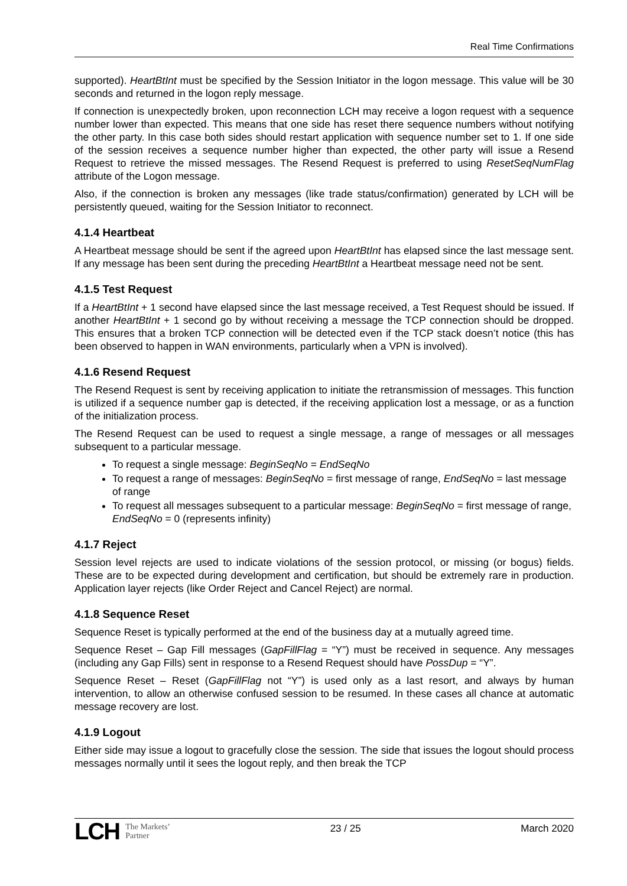Real Time Confirmations
supported). HeartBtInt must be specified by the Session Initiator in the logon message. This value will be 30 seconds and returned in the logon reply message.
If connection is unexpectedly broken, upon reconnection LCH may receive a logon request with a sequence number lower than expected. This means that one side has reset there sequence numbers without notifying the other party. In this case both sides should restart application with sequence number set to 1. If one side of the session receives a sequence number higher than expected, the other party will issue a Resend Request to retrieve the missed messages. The Resend Request is preferred to using ResetSeqNumFlag attribute of the Logon message.
Also, if the connection is broken any messages (like trade status/confirmation) generated by LCH will be persistently queued, waiting for the Session Initiator to reconnect.
4.1.4 Heartbeat
A Heartbeat message should be sent if the agreed upon HeartBtInt has elapsed since the last message sent. If any message has been sent during the preceding HeartBtInt a Heartbeat message need not be sent.
4.1.5 Test Request
If a HeartBtInt + 1 second have elapsed since the last message received, a Test Request should be issued. If another HeartBtInt + 1 second go by without receiving a message the TCP connection should be dropped. This ensures that a broken TCP connection will be detected even if the TCP stack doesn’t notice (this has been observed to happen in WAN environments, particularly when a VPN is involved).
4.1.6 Resend Request
The Resend Request is sent by receiving application to initiate the retransmission of messages. This function is utilized if a sequence number gap is detected, if the receiving application lost a message, or as a function of the initialization process.
The Resend Request can be used to request a single message, a range of messages or all messages subsequent to a particular message.
To request a single message: BeginSeqNo = EndSeqNo
To request a range of messages: BeginSeqNo = first message of range, EndSeqNo = last message of range
To request all messages subsequent to a particular message: BeginSeqNo = first message of range, EndSeqNo = 0 (represents infinity)
4.1.7 Reject
Session level rejects are used to indicate violations of the session protocol, or missing (or bogus) fields. These are to be expected during development and certification, but should be extremely rare in production. Application layer rejects (like Order Reject and Cancel Reject) are normal.
4.1.8 Sequence Reset
Sequence Reset is typically performed at the end of the business day at a mutually agreed time.
Sequence Reset – Gap Fill messages (GapFillFlag = “Y”) must be received in sequence. Any messages (including any Gap Fills) sent in response to a Resend Request should have PossDup = “Y”.
Sequence Reset – Reset (GapFillFlag not “Y”) is used only as a last resort, and always by human intervention, to allow an otherwise confused session to be resumed. In these cases all chance at automatic message recovery are lost.
4.1.9 Logout
Either side may issue a logout to gracefully close the session. The side that issues the logout should process messages normally until it sees the logout reply, and then break the TCP
LCH The Markets’
Partner
23 / 25 March 2020